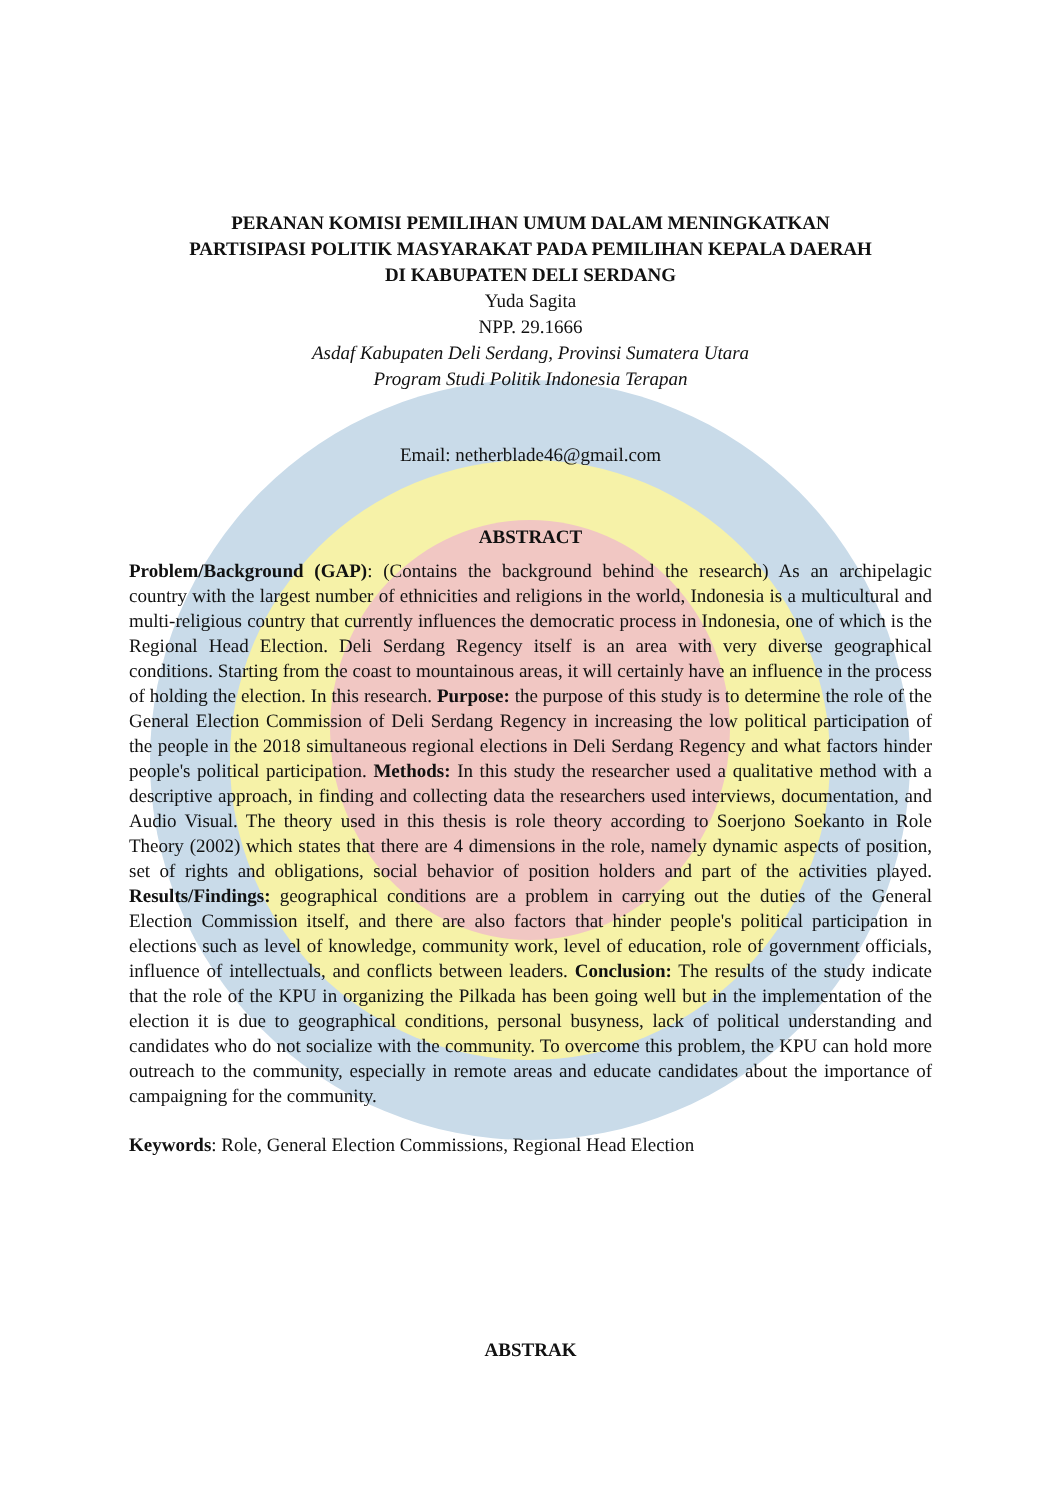PERANAN KOMISI PEMILIHAN UMUM DALAM MENINGKATKAN
PARTISIPASI POLITIK MASYARAKAT PADA PEMILIHAN KEPALA DAERAH
DI KABUPATEN DELI SERDANG
Yuda Sagita
NPP. 29.1666
Asdaf Kabupaten Deli Serdang, Provinsi Sumatera Utara
Program Studi Politik Indonesia Terapan
Email: netherblade46@gmail.com
ABSTRACT
Problem/Background (GAP): (Contains the background behind the research) As an archipelagic country with the largest number of ethnicities and religions in the world, Indonesia is a multicultural and multi-religious country that currently influences the democratic process in Indonesia, one of which is the Regional Head Election. Deli Serdang Regency itself is an area with very diverse geographical conditions. Starting from the coast to mountainous areas, it will certainly have an influence in the process of holding the election. In this research. Purpose: the purpose of this study is to determine the role of the General Election Commission of Deli Serdang Regency in increasing the low political participation of the people in the 2018 simultaneous regional elections in Deli Serdang Regency and what factors hinder people's political participation. Methods: In this study the researcher used a qualitative method with a descriptive approach, in finding and collecting data the researchers used interviews, documentation, and Audio Visual. The theory used in this thesis is role theory according to Soerjono Soekanto in Role Theory (2002) which states that there are 4 dimensions in the role, namely dynamic aspects of position, set of rights and obligations, social behavior of position holders and part of the activities played. Results/Findings: geographical conditions are a problem in carrying out the duties of the General Election Commission itself, and there are also factors that hinder people's political participation in elections such as level of knowledge, community work, level of education, role of government officials, influence of intellectuals, and conflicts between leaders. Conclusion: The results of the study indicate that the role of the KPU in organizing the Pilkada has been going well but in the implementation of the election it is due to geographical conditions, personal busyness, lack of political understanding and candidates who do not socialize with the community. To overcome this problem, the KPU can hold more outreach to the community, especially in remote areas and educate candidates about the importance of campaigning for the community.
Keywords: Role, General Election Commissions, Regional Head Election
ABSTRAK